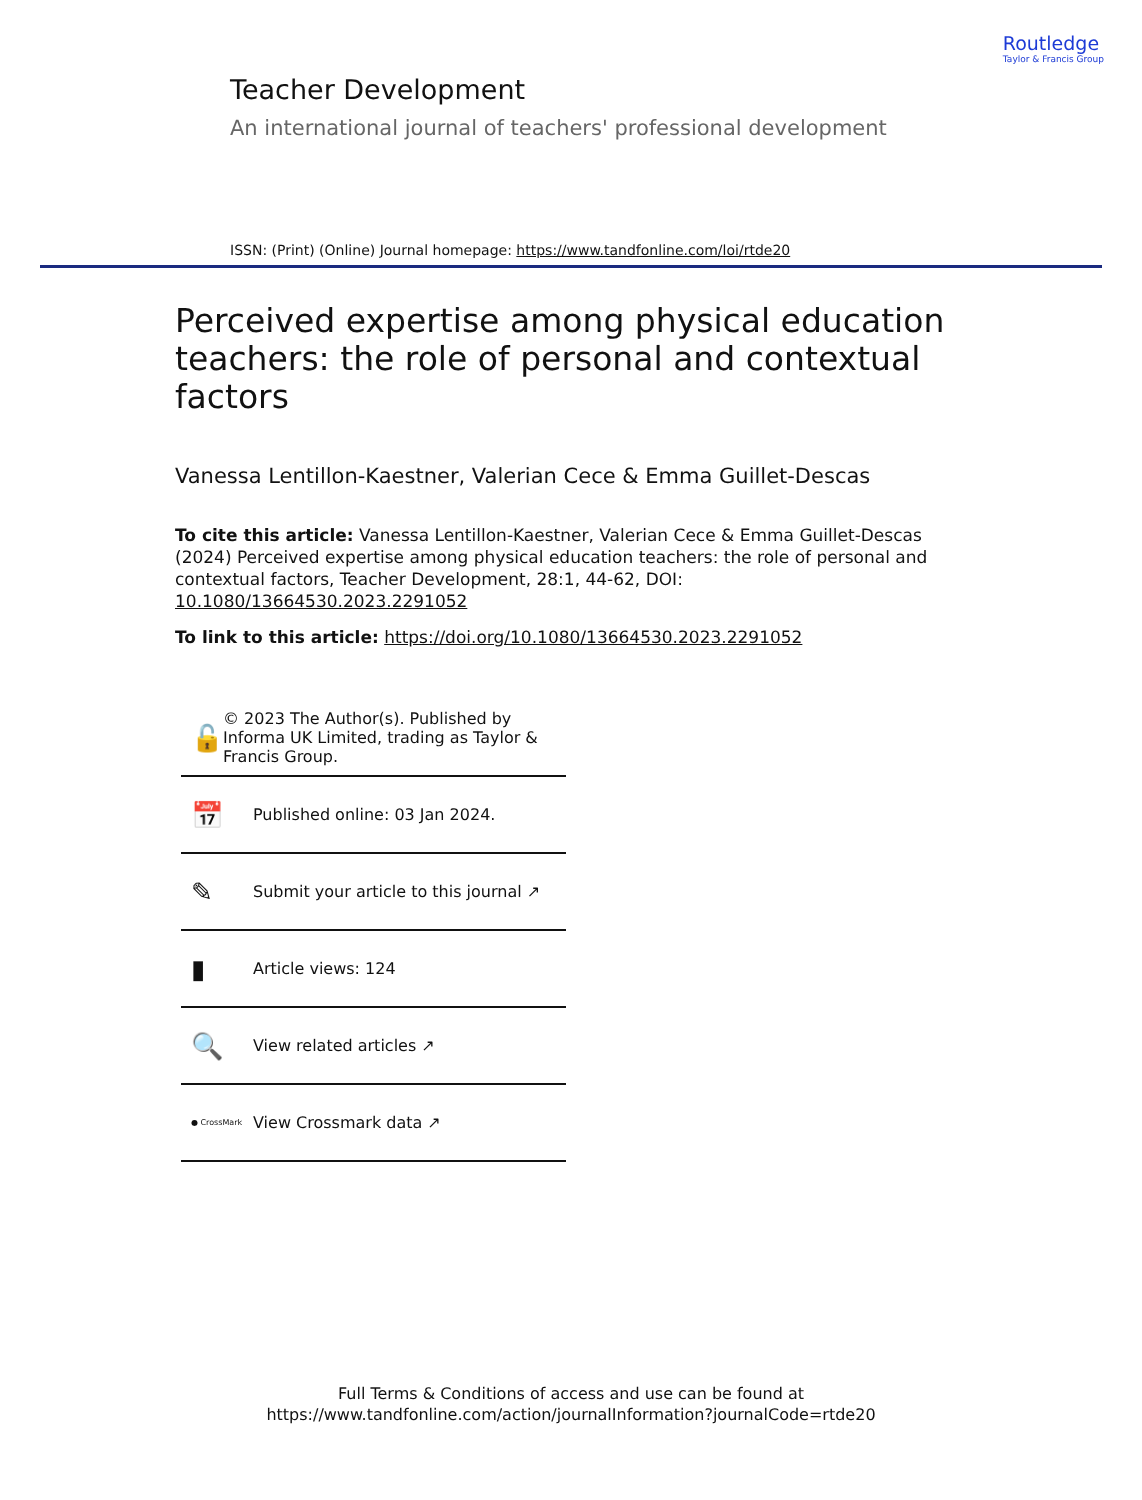Routledge
Taylor & Francis Group
Teacher Development
An international journal of teachers' professional development
ISSN: (Print) (Online) Journal homepage: https://www.tandfonline.com/loi/rtde20
Perceived expertise among physical education teachers: the role of personal and contextual factors
Vanessa Lentillon-Kaestner, Valerian Cece & Emma Guillet-Descas
To cite this article: Vanessa Lentillon-Kaestner, Valerian Cece & Emma Guillet-Descas (2024) Perceived expertise among physical education teachers: the role of personal and contextual factors, Teacher Development, 28:1, 44-62, DOI: 10.1080/13664530.2023.2291052
To link to this article: https://doi.org/10.1080/13664530.2023.2291052
🔓 © 2023 The Author(s). Published by Informa UK Limited, trading as Taylor & Francis Group.
📅 Published online: 03 Jan 2024.
✎ Submit your article to this journal ↗
▮ Article views: 124
🔍 View related articles ↗
● CrossMark View Crossmark data ↗
Full Terms & Conditions of access and use can be found at
https://www.tandfonline.com/action/journalInformation?journalCode=rtde20